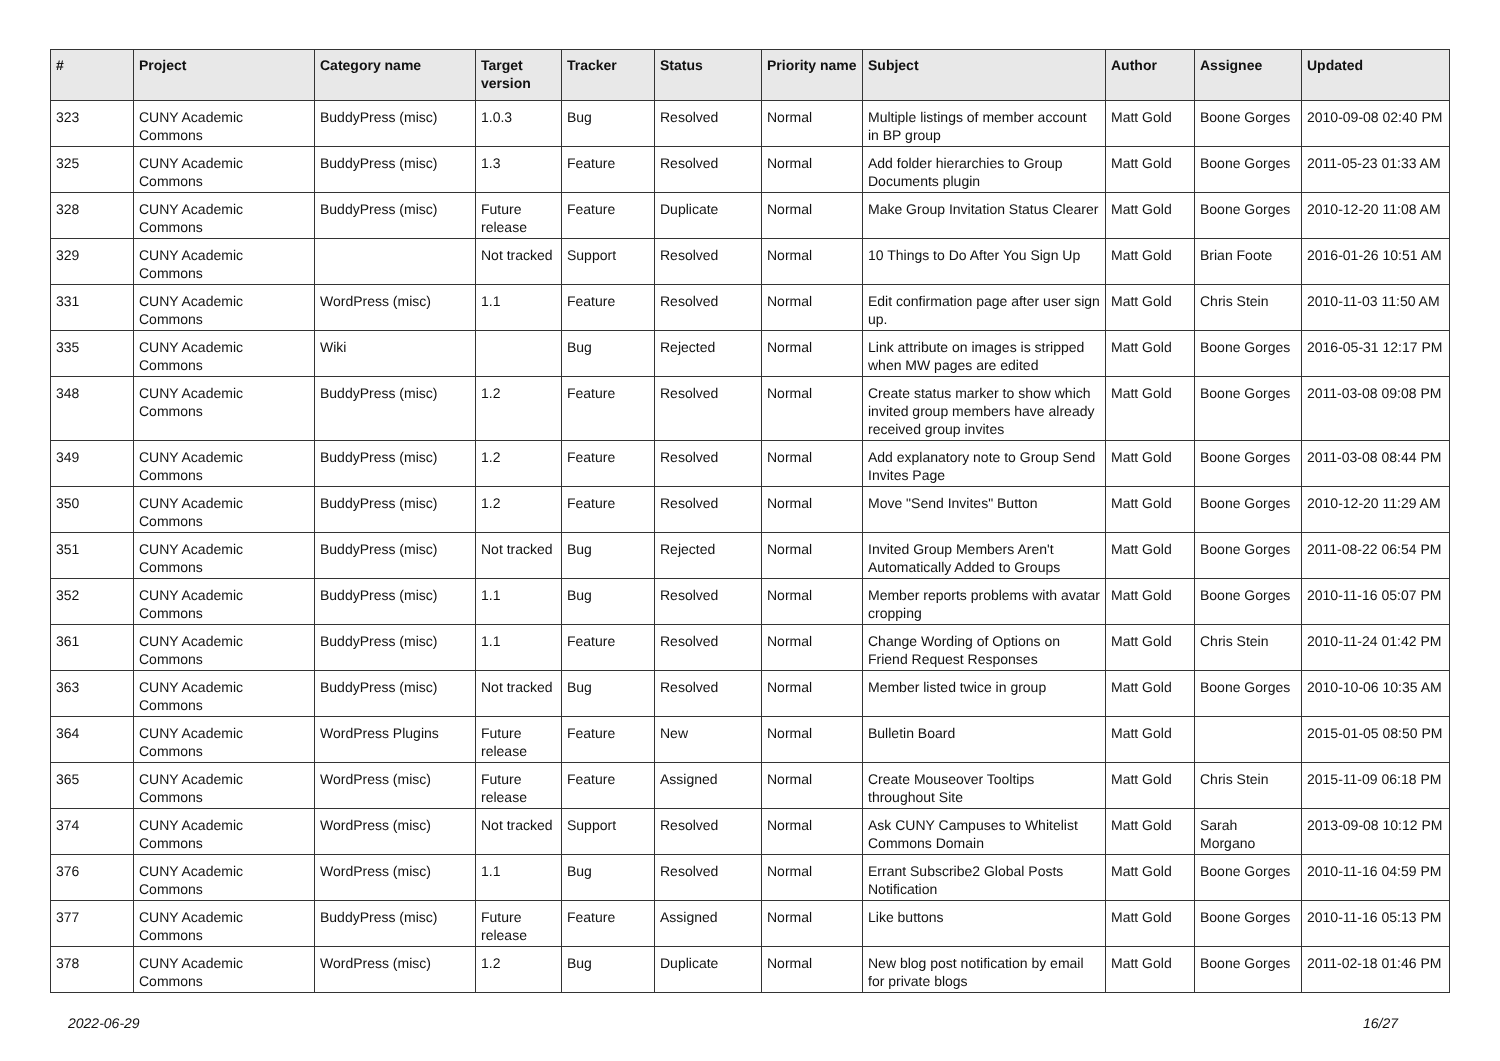| # | Project | Category name | Target version | Tracker | Status | Priority name | Subject | Author | Assignee | Updated |
| --- | --- | --- | --- | --- | --- | --- | --- | --- | --- | --- |
| 323 | CUNY Academic Commons | BuddyPress (misc) | 1.0.3 | Bug | Resolved | Normal | Multiple listings of member account in BP group | Matt Gold | Boone Gorges | 2010-09-08 02:40 PM |
| 325 | CUNY Academic Commons | BuddyPress (misc) | 1.3 | Feature | Resolved | Normal | Add folder hierarchies to Group Documents plugin | Matt Gold | Boone Gorges | 2011-05-23 01:33 AM |
| 328 | CUNY Academic Commons | BuddyPress (misc) | Future release | Feature | Duplicate | Normal | Make Group Invitation Status Clearer | Matt Gold | Boone Gorges | 2010-12-20 11:08 AM |
| 329 | CUNY Academic Commons | | Not tracked | Support | Resolved | Normal | 10 Things to Do After You Sign Up | Matt Gold | Brian Foote | 2016-01-26 10:51 AM |
| 331 | CUNY Academic Commons | WordPress (misc) | 1.1 | Feature | Resolved | Normal | Edit confirmation page after user sign up. | Matt Gold | Chris Stein | 2010-11-03 11:50 AM |
| 335 | CUNY Academic Commons | Wiki | | Bug | Rejected | Normal | Link attribute on images is stripped when MW pages are edited | Matt Gold | Boone Gorges | 2016-05-31 12:17 PM |
| 348 | CUNY Academic Commons | BuddyPress (misc) | 1.2 | Feature | Resolved | Normal | Create status marker to show which invited group members have already received group invites | Matt Gold | Boone Gorges | 2011-03-08 09:08 PM |
| 349 | CUNY Academic Commons | BuddyPress (misc) | 1.2 | Feature | Resolved | Normal | Add explanatory note to Group Send Invites Page | Matt Gold | Boone Gorges | 2011-03-08 08:44 PM |
| 350 | CUNY Academic Commons | BuddyPress (misc) | 1.2 | Feature | Resolved | Normal | Move "Send Invites" Button | Matt Gold | Boone Gorges | 2010-12-20 11:29 AM |
| 351 | CUNY Academic Commons | BuddyPress (misc) | Not tracked | Bug | Rejected | Normal | Invited Group Members Aren't Automatically Added to Groups | Matt Gold | Boone Gorges | 2011-08-22 06:54 PM |
| 352 | CUNY Academic Commons | BuddyPress (misc) | 1.1 | Bug | Resolved | Normal | Member reports problems with avatar cropping | Matt Gold | Boone Gorges | 2010-11-16 05:07 PM |
| 361 | CUNY Academic Commons | BuddyPress (misc) | 1.1 | Feature | Resolved | Normal | Change Wording of Options on Friend Request Responses | Matt Gold | Chris Stein | 2010-11-24 01:42 PM |
| 363 | CUNY Academic Commons | BuddyPress (misc) | Not tracked | Bug | Resolved | Normal | Member listed twice in group | Matt Gold | Boone Gorges | 2010-10-06 10:35 AM |
| 364 | CUNY Academic Commons | WordPress Plugins | Future release | Feature | New | Normal | Bulletin Board | Matt Gold | | 2015-01-05 08:50 PM |
| 365 | CUNY Academic Commons | WordPress (misc) | Future release | Feature | Assigned | Normal | Create Mouseover Tooltips throughout Site | Matt Gold | Chris Stein | 2015-11-09 06:18 PM |
| 374 | CUNY Academic Commons | WordPress (misc) | Not tracked | Support | Resolved | Normal | Ask CUNY Campuses to Whitelist Commons Domain | Matt Gold | Sarah Morgano | 2013-09-08 10:12 PM |
| 376 | CUNY Academic Commons | WordPress (misc) | 1.1 | Bug | Resolved | Normal | Errant Subscribe2 Global Posts Notification | Matt Gold | Boone Gorges | 2010-11-16 04:59 PM |
| 377 | CUNY Academic Commons | BuddyPress (misc) | Future release | Feature | Assigned | Normal | Like buttons | Matt Gold | Boone Gorges | 2010-11-16 05:13 PM |
| 378 | CUNY Academic Commons | WordPress (misc) | 1.2 | Bug | Duplicate | Normal | New blog post notification by email for private blogs | Matt Gold | Boone Gorges | 2011-02-18 01:46 PM |
2022-06-29 16/27